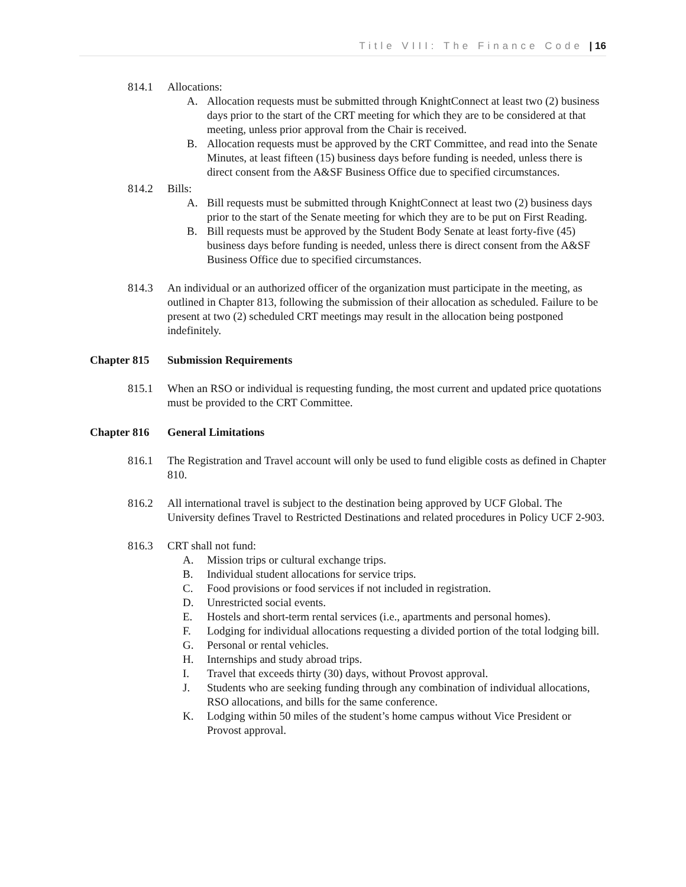Title VIII: The Finance Code | 16
814.1 Allocations:
A. Allocation requests must be submitted through KnightConnect at least two (2) business days prior to the start of the CRT meeting for which they are to be considered at that meeting, unless prior approval from the Chair is received.
B. Allocation requests must be approved by the CRT Committee, and read into the Senate Minutes, at least fifteen (15) business days before funding is needed, unless there is direct consent from the A&SF Business Office due to specified circumstances.
814.2 Bills:
A. Bill requests must be submitted through KnightConnect at least two (2) business days prior to the start of the Senate meeting for which they are to be put on First Reading.
B. Bill requests must be approved by the Student Body Senate at least forty-five (45) business days before funding is needed, unless there is direct consent from the A&SF Business Office due to specified circumstances.
814.3 An individual or an authorized officer of the organization must participate in the meeting, as outlined in Chapter 813, following the submission of their allocation as scheduled. Failure to be present at two (2) scheduled CRT meetings may result in the allocation being postponed indefinitely.
Chapter 815 Submission Requirements
815.1 When an RSO or individual is requesting funding, the most current and updated price quotations must be provided to the CRT Committee.
Chapter 816 General Limitations
816.1 The Registration and Travel account will only be used to fund eligible costs as defined in Chapter 810.
816.2 All international travel is subject to the destination being approved by UCF Global. The University defines Travel to Restricted Destinations and related procedures in Policy UCF 2-903.
816.3 CRT shall not fund:
A. Mission trips or cultural exchange trips.
B. Individual student allocations for service trips.
C. Food provisions or food services if not included in registration.
D. Unrestricted social events.
E. Hostels and short-term rental services (i.e., apartments and personal homes).
F. Lodging for individual allocations requesting a divided portion of the total lodging bill.
G. Personal or rental vehicles.
H. Internships and study abroad trips.
I. Travel that exceeds thirty (30) days, without Provost approval.
J. Students who are seeking funding through any combination of individual allocations, RSO allocations, and bills for the same conference.
K. Lodging within 50 miles of the student’s home campus without Vice President or Provost approval.